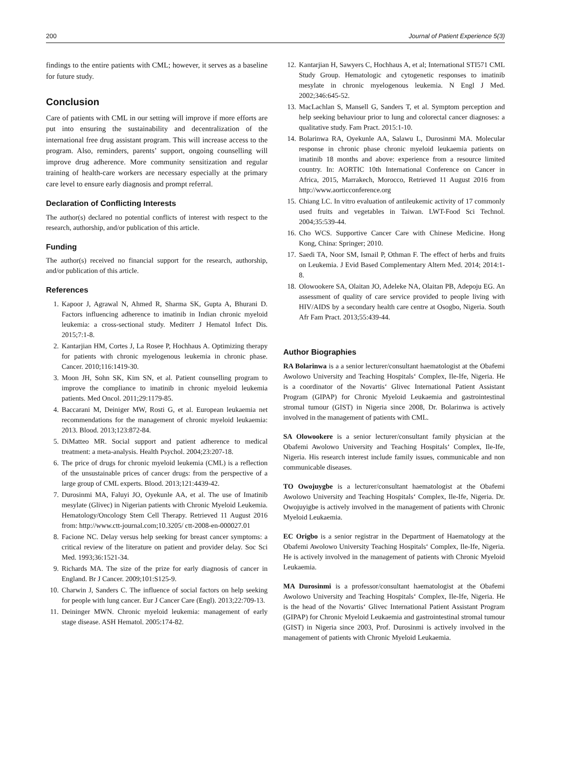200 Journal of Patient Experience 5(3)
findings to the entire patients with CML; however, it serves as a baseline for future study.
Conclusion
Care of patients with CML in our setting will improve if more efforts are put into ensuring the sustainability and decentralization of the international free drug assistant program. This will increase access to the program. Also, reminders, parents’ support, ongoing counselling will improve drug adherence. More community sensitization and regular training of health-care workers are necessary especially at the primary care level to ensure early diagnosis and prompt referral.
Declaration of Conflicting Interests
The author(s) declared no potential conflicts of interest with respect to the research, authorship, and/or publication of this article.
Funding
The author(s) received no financial support for the research, authorship, and/or publication of this article.
References
1. Kapoor J, Agrawal N, Ahmed R, Sharma SK, Gupta A, Bhurani D. Factors influencing adherence to imatinib in Indian chronic myeloid leukemia: a cross-sectional study. Mediterr J Hematol Infect Dis. 2015;7:1-8.
2. Kantarjian HM, Cortes J, La Rosee P, Hochhaus A. Optimizing therapy for patients with chronic myelogenous leukemia in chronic phase. Cancer. 2010;116:1419-30.
3. Moon JH, Sohn SK, Kim SN, et al. Patient counselling program to improve the compliance to imatinib in chronic myeloid leukemia patients. Med Oncol. 2011;29:1179-85.
4. Baccarani M, Deiniger MW, Rosti G, et al. European leukaemia net recommendations for the management of chronic myeloid leukaemia: 2013. Blood. 2013;123:872-84.
5. DiMatteo MR. Social support and patient adherence to medical treatment: a meta-analysis. Health Psychol. 2004;23:207-18.
6. The price of drugs for chronic myeloid leukemia (CML) is a reflection of the unsustainable prices of cancer drugs: from the perspective of a large group of CML experts. Blood. 2013;121:4439-42.
7. Durosinmi MA, Faluyi JO, Oyekunle AA, et al. The use of Imatinib mesylate (Glivec) in Nigerian patients with Chronic Myeloid Leukemia. Hematology/Oncology Stem Cell Therapy. Retrieved 11 August 2016 from: http://www.ctt-journal.com;10.3205/ ctt-2008-en-000027.01
8. Facione NC. Delay versus help seeking for breast cancer symptoms: a critical review of the literature on patient and provider delay. Soc Sci Med. 1993;36:1521-34.
9. Richards MA. The size of the prize for early diagnosis of cancer in England. Br J Cancer. 2009;101:S125-9.
10. Charwin J, Sanders C. The influence of social factors on help seeking for people with lung cancer. Eur J Cancer Care (Engl). 2013;22:709-13.
11. Deininger MWN. Chronic myeloid leukemia: management of early stage disease. ASH Hematol. 2005:174-82.
12. Kantarjian H, Sawyers C, Hochhaus A, et al; International STI571 CML Study Group. Hematologic and cytogenetic responses to imatinib mesylate in chronic myelogenous leukemia. N Engl J Med. 2002;346:645-52.
13. MacLachlan S, Mansell G, Sanders T, et al. Symptom perception and help seeking behaviour prior to lung and colorectal cancer diagnoses: a qualitative study. Fam Pract. 2015:1-10.
14. Bolarinwa RA, Oyekunle AA, Salawu L, Durosinmi MA. Molecular response in chronic phase chronic myeloid leukaemia patients on imatinib 18 months and above: experience from a resource limited country. In: AORTIC 10th International Conference on Cancer in Africa, 2015, Marrakech, Morocco, Retrieved 11 August 2016 from http://www.aorticconference.org
15. Chiang LC. In vitro evaluation of antileukemic activity of 17 commonly used fruits and vegetables in Taiwan. LWT-Food Sci Technol. 2004;35:539-44.
16. Cho WCS. Supportive Cancer Care with Chinese Medicine. Hong Kong, China: Springer; 2010.
17. Saedi TA, Noor SM, Ismail P, Othman F. The effect of herbs and fruits on Leukemia. J Evid Based Complementary Altern Med. 2014; 2014:1-8.
18. Olowookere SA, Olaitan JO, Adeleke NA, Olaitan PB, Adepoju EG. An assessment of quality of care service provided to people living with HIV/AIDS by a secondary health care centre at Osogbo, Nigeria. South Afr Fam Pract. 2013;55:439-44.
Author Biographies
RA Bolarinwa is a a senior lecturer/consultant haematologist at the Obafemi Awolowo University and Teaching Hospitals‘ Complex, Ile-Ife, Nigeria. He is a coordinator of the Novartis‘ Glivec International Patient Assistant Program (GIPAP) for Chronic Myeloid Leukaemia and gastrointestinal stromal tumour (GIST) in Nigeria since 2008, Dr. Bolarinwa is actively involved in the management of patients with CML.
SA Olowookere is a senior lecturer/consultant family physician at the Obafemi Awolowo University and Teaching Hospitals‘ Complex, Ile-Ife, Nigeria. His research interest include family issues, communicable and non communicable diseases.
TO Owojuygbe is a lecturer/consultant haematologist at the Obafemi Awolowo University and Teaching Hospitals‘ Complex, Ile-Ife, Nigeria. Dr. Owojuyigbe is actively involved in the management of patients with Chronic Myeloid Leukaemia.
EC Origbo is a senior registrar in the Department of Haematology at the Obafemi Awolowo University Teaching Hospitals‘ Complex, Ile-Ife, Nigeria. He is actively involved in the management of patients with Chronic Myeloid Leukaemia.
MA Durosinmi is a professor/consultant haematologist at the Obafemi Awolowo University and Teaching Hospitals‘ Complex, Ile-Ife, Nigeria. He is the head of the Novartis‘ Glivec International Patient Assistant Program (GIPAP) for Chronic Myeloid Leukaemia and gastrointestinal stromal tumour (GIST) in Nigeria since 2003, Prof. Durosinmi is actively involved in the management of patients with Chronic Myeloid Leukaemia.